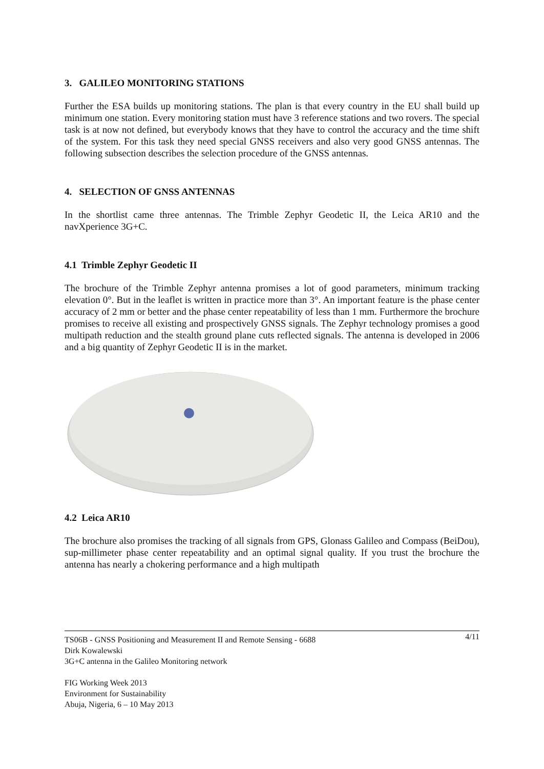3. GALILEO MONITORING STATIONS
Further the ESA builds up monitoring stations. The plan is that every country in the EU shall build up minimum one station. Every monitoring station must have 3 reference stations and two rovers. The special task is at now not defined, but everybody knows that they have to control the accuracy and the time shift of the system. For this task they need special GNSS receivers and also very good GNSS antennas. The following subsection describes the selection procedure of the GNSS antennas.
4. SELECTION OF GNSS ANTENNAS
In the shortlist came three antennas. The Trimble Zephyr Geodetic II, the Leica AR10 and the navXperience 3G+C.
4.1 Trimble Zephyr Geodetic II
The brochure of the Trimble Zephyr antenna promises a lot of good parameters, minimum tracking elevation 0°. But in the leaflet is written in practice more than 3°. An important feature is the phase center accuracy of 2 mm or better and the phase center repeatability of less than 1 mm. Furthermore the brochure promises to receive all existing and prospectively GNSS signals. The Zephyr technology promises a good multipath reduction and the stealth ground plane cuts reflected signals. The antenna is developed in 2006 and a big quantity of Zephyr Geodetic II is in the market.
4.2 Leica AR10
The brochure also promises the tracking of all signals from GPS, Glonass Galileo and Compass (BeiDou), sup-millimeter phase center repeatability and an optimal signal quality. If you trust the brochure the antenna has nearly a chokering performance and a high multipath
4/11 TS06B - GNSS Positioning and Measurement II and Remote Sensing - 6688
Dirk Kowalewski
3G+C antenna in the Galileo Monitoring network
FIG Working Week 2013
Environment for Sustainability
Abuja, Nigeria, 6 – 10 May 2013